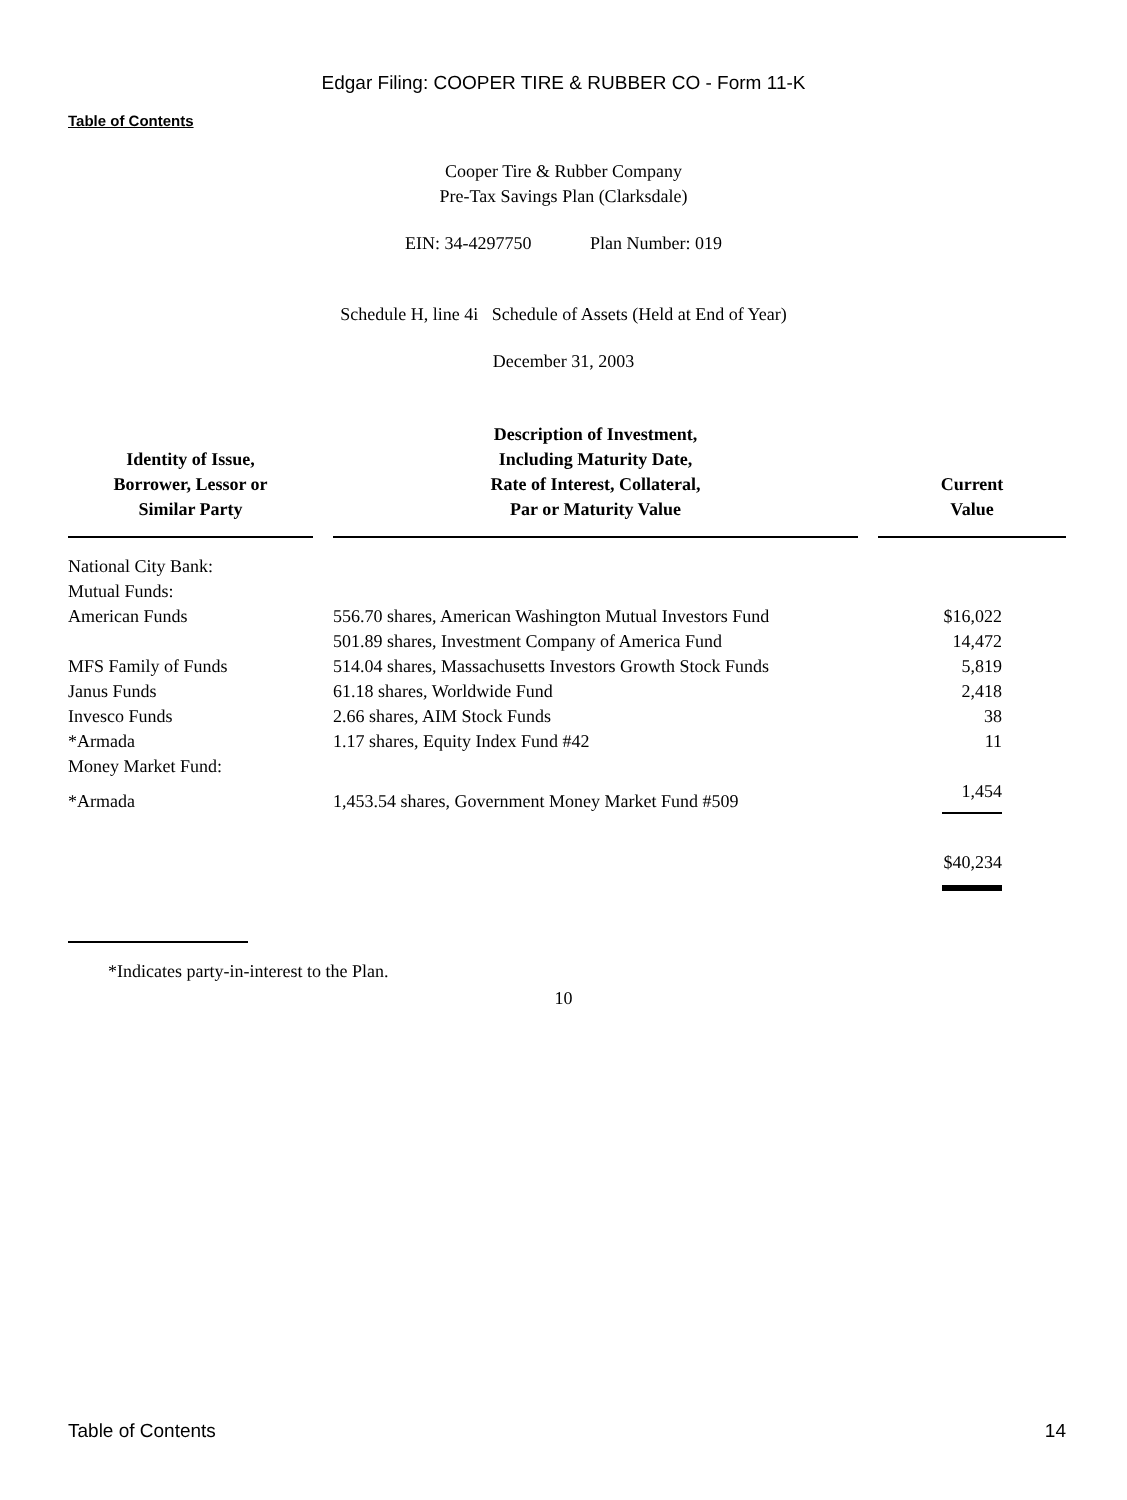Edgar Filing: COOPER TIRE & RUBBER CO - Form 11-K
Table of Contents
Cooper Tire & Rubber Company
Pre-Tax Savings Plan (Clarksdale)
EIN: 34-4297750 Plan Number: 019
Schedule H, line 4i Schedule of Assets (Held at End of Year)
December 31, 2003
| Identity of Issue, Borrower, Lessor or Similar Party | | Description of Investment, Including Maturity Date, Rate of Interest, Collateral, Par or Maturity Value | | Current Value |
| --- | --- | --- | --- | --- |
| National City Bank: | | | | |
| Mutual Funds: | | | | |
| American Funds | | 556.70 shares, American Washington Mutual Investors Fund | | $16,022 |
| | | 501.89 shares, Investment Company of America Fund | | 14,472 |
| MFS Family of Funds | | 514.04 shares, Massachusetts Investors Growth Stock Funds | | 5,819 |
| Janus Funds | | 61.18 shares, Worldwide Fund | | 2,418 |
| Invesco Funds | | 2.66 shares, AIM Stock Funds | | 38 |
| *Armada | | 1.17 shares, Equity Index Fund #42 | | 11 |
| Money Market Fund: | | | | |
| *Armada | | 1,453.54 shares, Government Money Market Fund #509 | | 1,454 |
| | | | | $40,234 |
*Indicates party-in-interest to the Plan.
10
Table of Contents 14